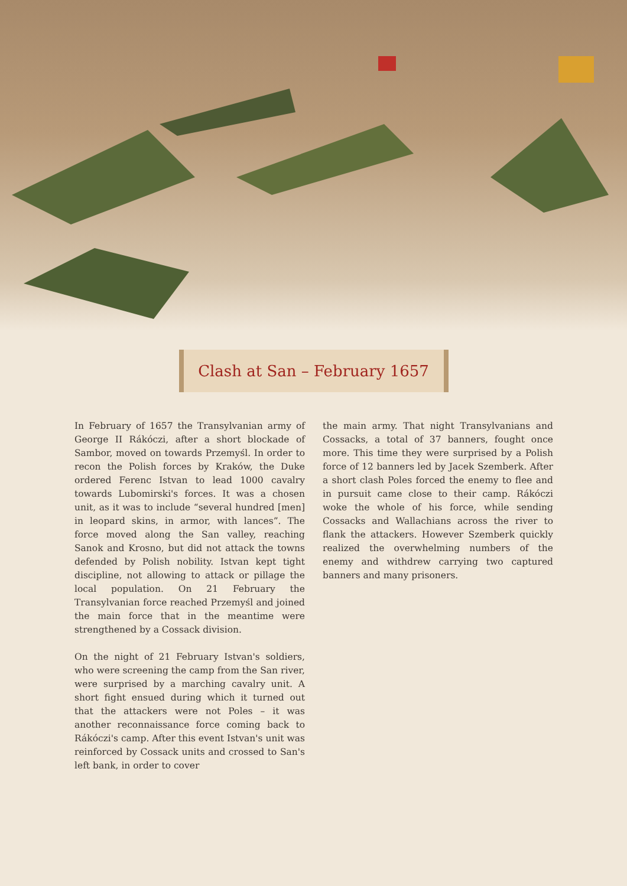Clash at San – February 1657
In February of 1657 the Transylvanian army of George II Rákóczi, after a short blockade of Sambor, moved on towards Przemyśl. In order to recon the Polish forces by Kraków, the Duke ordered Ferenc Istvan to lead 1000 cavalry towards Lubomirski's forces. It was a chosen unit, as it was to include “several hundred [men] in leopard skins, in armor, with lances”. The force moved along the San valley, reaching Sanok and Krosno, but did not attack the towns defended by Polish nobility. Istvan kept tight discipline, not allowing to attack or pillage the local population. On 21 February the Transylvanian force reached Przemyśl and joined the main force that in the meantime were strengthened by a Cossack division.
On the night of 21 February Istvan's soldiers, who were screening the camp from the San river, were surprised by a marching cavalry unit. A short fight ensued during which it turned out that the attackers were not Poles – it was another reconnaissance force coming back to Rákóczi's camp. After this event Istvan's unit was reinforced by Cossack units and crossed to San's left bank, in order to cover
the main army. That night Transylvanians and Cossacks, a total of 37 banners, fought once more. This time they were surprised by a Polish force of 12 banners led by Jacek Szemberk. After a short clash Poles forced the enemy to flee and in pursuit came close to their camp. Rákóczi woke the whole of his force, while sending Cossacks and Wallachians across the river to flank the attackers. However Szemberk quickly realized the overwhelming numbers of the enemy and withdrew carrying two captured banners and many prisoners.